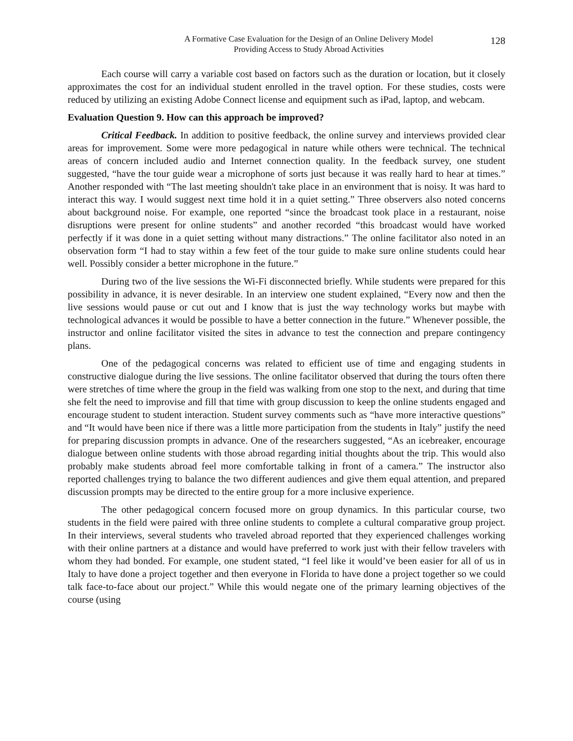A Formative Case Evaluation for the Design of an Online Delivery Model
Providing Access to Study Abroad Activities
128
Each course will carry a variable cost based on factors such as the duration or location, but it closely approximates the cost for an individual student enrolled in the travel option. For these studies, costs were reduced by utilizing an existing Adobe Connect license and equipment such as iPad, laptop, and webcam.
Evaluation Question 9. How can this approach be improved?
Critical Feedback. In addition to positive feedback, the online survey and interviews provided clear areas for improvement. Some were more pedagogical in nature while others were technical. The technical areas of concern included audio and Internet connection quality. In the feedback survey, one student suggested, “have the tour guide wear a microphone of sorts just because it was really hard to hear at times.” Another responded with “The last meeting shouldn't take place in an environment that is noisy. It was hard to interact this way. I would suggest next time hold it in a quiet setting.” Three observers also noted concerns about background noise. For example, one reported “since the broadcast took place in a restaurant, noise disruptions were present for online students” and another recorded “this broadcast would have worked perfectly if it was done in a quiet setting without many distractions.” The online facilitator also noted in an observation form “I had to stay within a few feet of the tour guide to make sure online students could hear well. Possibly consider a better microphone in the future.”
During two of the live sessions the Wi-Fi disconnected briefly. While students were prepared for this possibility in advance, it is never desirable. In an interview one student explained, “Every now and then the live sessions would pause or cut out and I know that is just the way technology works but maybe with technological advances it would be possible to have a better connection in the future.” Whenever possible, the instructor and online facilitator visited the sites in advance to test the connection and prepare contingency plans.
One of the pedagogical concerns was related to efficient use of time and engaging students in constructive dialogue during the live sessions. The online facilitator observed that during the tours often there were stretches of time where the group in the field was walking from one stop to the next, and during that time she felt the need to improvise and fill that time with group discussion to keep the online students engaged and encourage student to student interaction. Student survey comments such as “have more interactive questions” and “It would have been nice if there was a little more participation from the students in Italy” justify the need for preparing discussion prompts in advance. One of the researchers suggested, “As an icebreaker, encourage dialogue between online students with those abroad regarding initial thoughts about the trip. This would also probably make students abroad feel more comfortable talking in front of a camera.” The instructor also reported challenges trying to balance the two different audiences and give them equal attention, and prepared discussion prompts may be directed to the entire group for a more inclusive experience.
The other pedagogical concern focused more on group dynamics. In this particular course, two students in the field were paired with three online students to complete a cultural comparative group project. In their interviews, several students who traveled abroad reported that they experienced challenges working with their online partners at a distance and would have preferred to work just with their fellow travelers with whom they had bonded. For example, one student stated, “I feel like it would’ve been easier for all of us in Italy to have done a project together and then everyone in Florida to have done a project together so we could talk face-to-face about our project.” While this would negate one of the primary learning objectives of the course (using